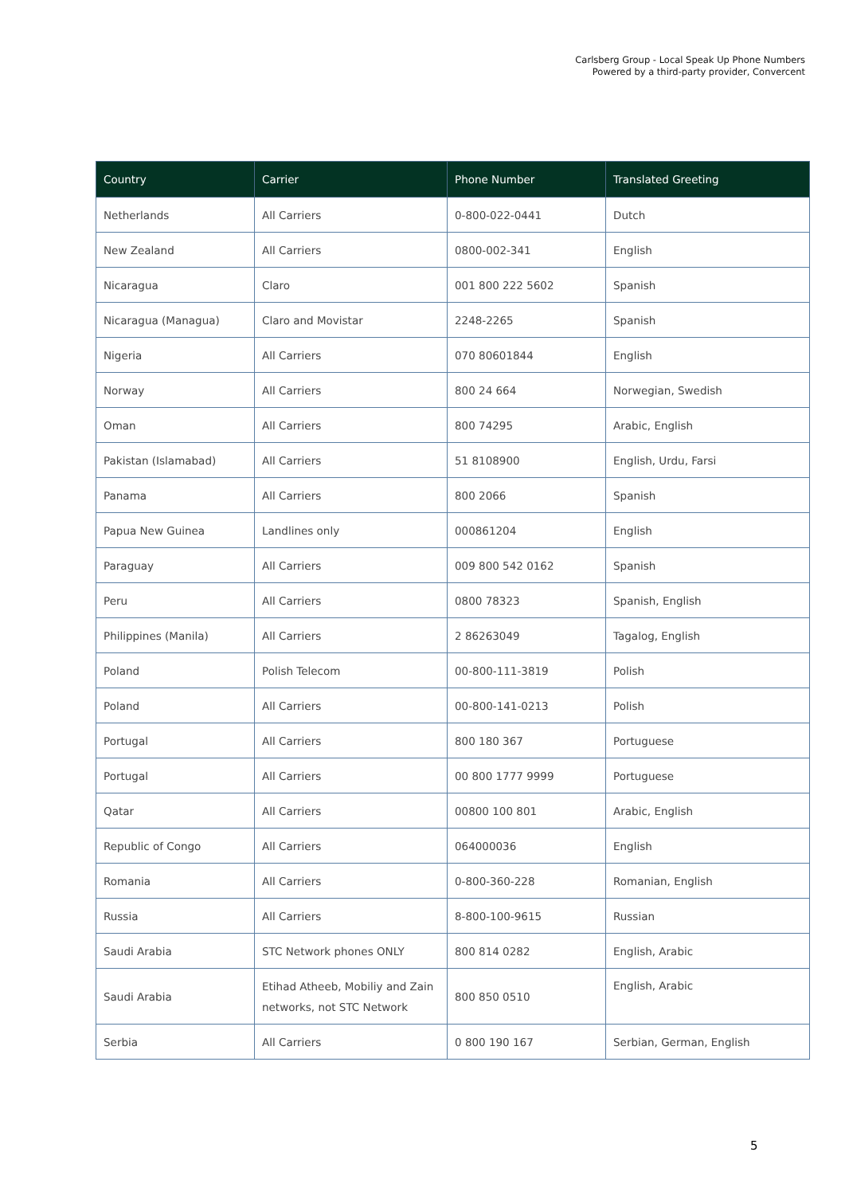Carlsberg Group - Local Speak Up Phone Numbers
Powered by a third-party provider, Convercent
| Country | Carrier | Phone Number | Translated Greeting |
| --- | --- | --- | --- |
| Netherlands | All Carriers | 0-800-022-0441 | Dutch |
| New Zealand | All Carriers | 0800-002-341 | English |
| Nicaragua | Claro | 001 800 222 5602 | Spanish |
| Nicaragua (Managua) | Claro and Movistar | 2248-2265 | Spanish |
| Nigeria | All Carriers | 070 80601844 | English |
| Norway | All Carriers | 800 24 664 | Norwegian, Swedish |
| Oman | All Carriers | 800 74295 | Arabic, English |
| Pakistan (Islamabad) | All Carriers | 51 8108900 | English, Urdu, Farsi |
| Panama | All Carriers | 800 2066 | Spanish |
| Papua New Guinea | Landlines only | 000861204 | English |
| Paraguay | All Carriers | 009 800 542 0162 | Spanish |
| Peru | All Carriers | 0800 78323 | Spanish, English |
| Philippines (Manila) | All Carriers | 2 86263049 | Tagalog, English |
| Poland | Polish Telecom | 00-800-111-3819 | Polish |
| Poland | All Carriers | 00-800-141-0213 | Polish |
| Portugal | All Carriers | 800 180 367 | Portuguese |
| Portugal | All Carriers | 00 800 1777 9999 | Portuguese |
| Qatar | All Carriers | 00800 100 801 | Arabic, English |
| Republic of Congo | All Carriers | 064000036 | English |
| Romania | All Carriers | 0-800-360-228 | Romanian, English |
| Russia | All Carriers | 8-800-100-9615 | Russian |
| Saudi Arabia | STC Network phones ONLY | 800 814 0282 | English, Arabic |
| Saudi Arabia | Etihad Atheeb, Mobiliy and Zain networks, not STC Network | 800 850 0510 | English, Arabic |
| Serbia | All Carriers | 0 800 190 167 | Serbian, German, English |
5